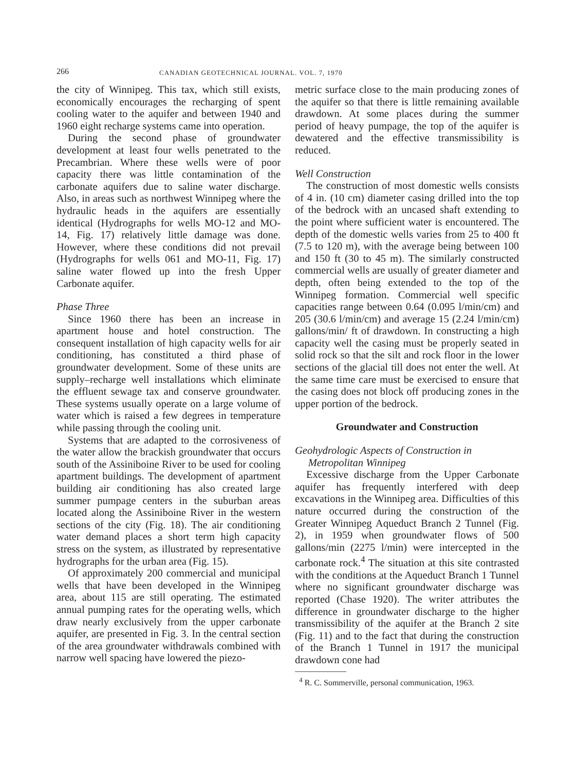266 CANADIAN GEOTECHNICAL JOURNAL. VOL. 7, 1970
the city of Winnipeg. This tax, which still exists, economically encourages the recharging of spent cooling water to the aquifer and between 1940 and 1960 eight recharge systems came into operation.
During the second phase of groundwater development at least four wells penetrated to the Precambrian. Where these wells were of poor capacity there was little contamination of the carbonate aquifers due to saline water discharge. Also, in areas such as northwest Winnipeg where the hydraulic heads in the aquifers are essentially identical (Hydrographs for wells MO-12 and MO-14, Fig. 17) relatively little damage was done. However, where these conditions did not prevail (Hydrographs for wells 061 and MO-11, Fig. 17) saline water flowed up into the fresh Upper Carbonate aquifer.
Phase Three
Since 1960 there has been an increase in apartment house and hotel construction. The consequent installation of high capacity wells for air conditioning, has constituted a third phase of groundwater development. Some of these units are supply–recharge well installations which eliminate the effluent sewage tax and conserve groundwater. These systems usually operate on a large volume of water which is raised a few degrees in temperature while passing through the cooling unit.
Systems that are adapted to the corrosiveness of the water allow the brackish groundwater that occurs south of the Assiniboine River to be used for cooling apartment buildings. The development of apartment building air conditioning has also created large summer pumpage centers in the suburban areas located along the Assiniboine River in the western sections of the city (Fig. 18). The air conditioning water demand places a short term high capacity stress on the system, as illustrated by representative hydrographs for the urban area (Fig. 15).
Of approximately 200 commercial and municipal wells that have been developed in the Winnipeg area, about 115 are still operating. The estimated annual pumping rates for the operating wells, which draw nearly exclusively from the upper carbonate aquifer, are presented in Fig. 3. In the central section of the area groundwater withdrawals combined with narrow well spacing have lowered the piezo-
metric surface close to the main producing zones of the aquifer so that there is little remaining available drawdown. At some places during the summer period of heavy pumpage, the top of the aquifer is dewatered and the effective transmissibility is reduced.
Well Construction
The construction of most domestic wells consists of 4 in. (10 cm) diameter casing drilled into the top of the bedrock with an uncased shaft extending to the point where sufficient water is encountered. The depth of the domestic wells varies from 25 to 400 ft (7.5 to 120 m), with the average being between 100 and 150 ft (30 to 45 m). The similarly constructed commercial wells are usually of greater diameter and depth, often being extended to the top of the Winnipeg formation. Commercial well specific capacities range between 0.64 (0.095 l/min/cm) and 205 (30.6 l/min/cm) and average 15 (2.24 l/min/cm) gallons/min/ ft of drawdown. In constructing a high capacity well the casing must be properly seated in solid rock so that the silt and rock floor in the lower sections of the glacial till does not enter the well. At the same time care must be exercised to ensure that the casing does not block off producing zones in the upper portion of the bedrock.
Groundwater and Construction
Geohydrologic Aspects of Construction in
Metropolitan Winnipeg
Excessive discharge from the Upper Carbonate aquifer has frequently interfered with deep excavations in the Winnipeg area. Difficulties of this nature occurred during the construction of the Greater Winnipeg Aqueduct Branch 2 Tunnel (Fig. 2), in 1959 when groundwater flows of 500 gallons/min (2275 l/min) were intercepted in the carbonate rock.<sup>4</sup> The situation at this site contrasted with the conditions at the Aqueduct Branch 1 Tunnel where no significant groundwater discharge was reported (Chase 1920). The writer attributes the difference in groundwater discharge to the higher transmissibility of the aquifer at the Branch 2 site (Fig. 11) and to the fact that during the construction of the Branch 1 Tunnel in 1917 the municipal drawdown cone had
<sup>4</sup> R. C. Sommerville, personal communication, 1963.